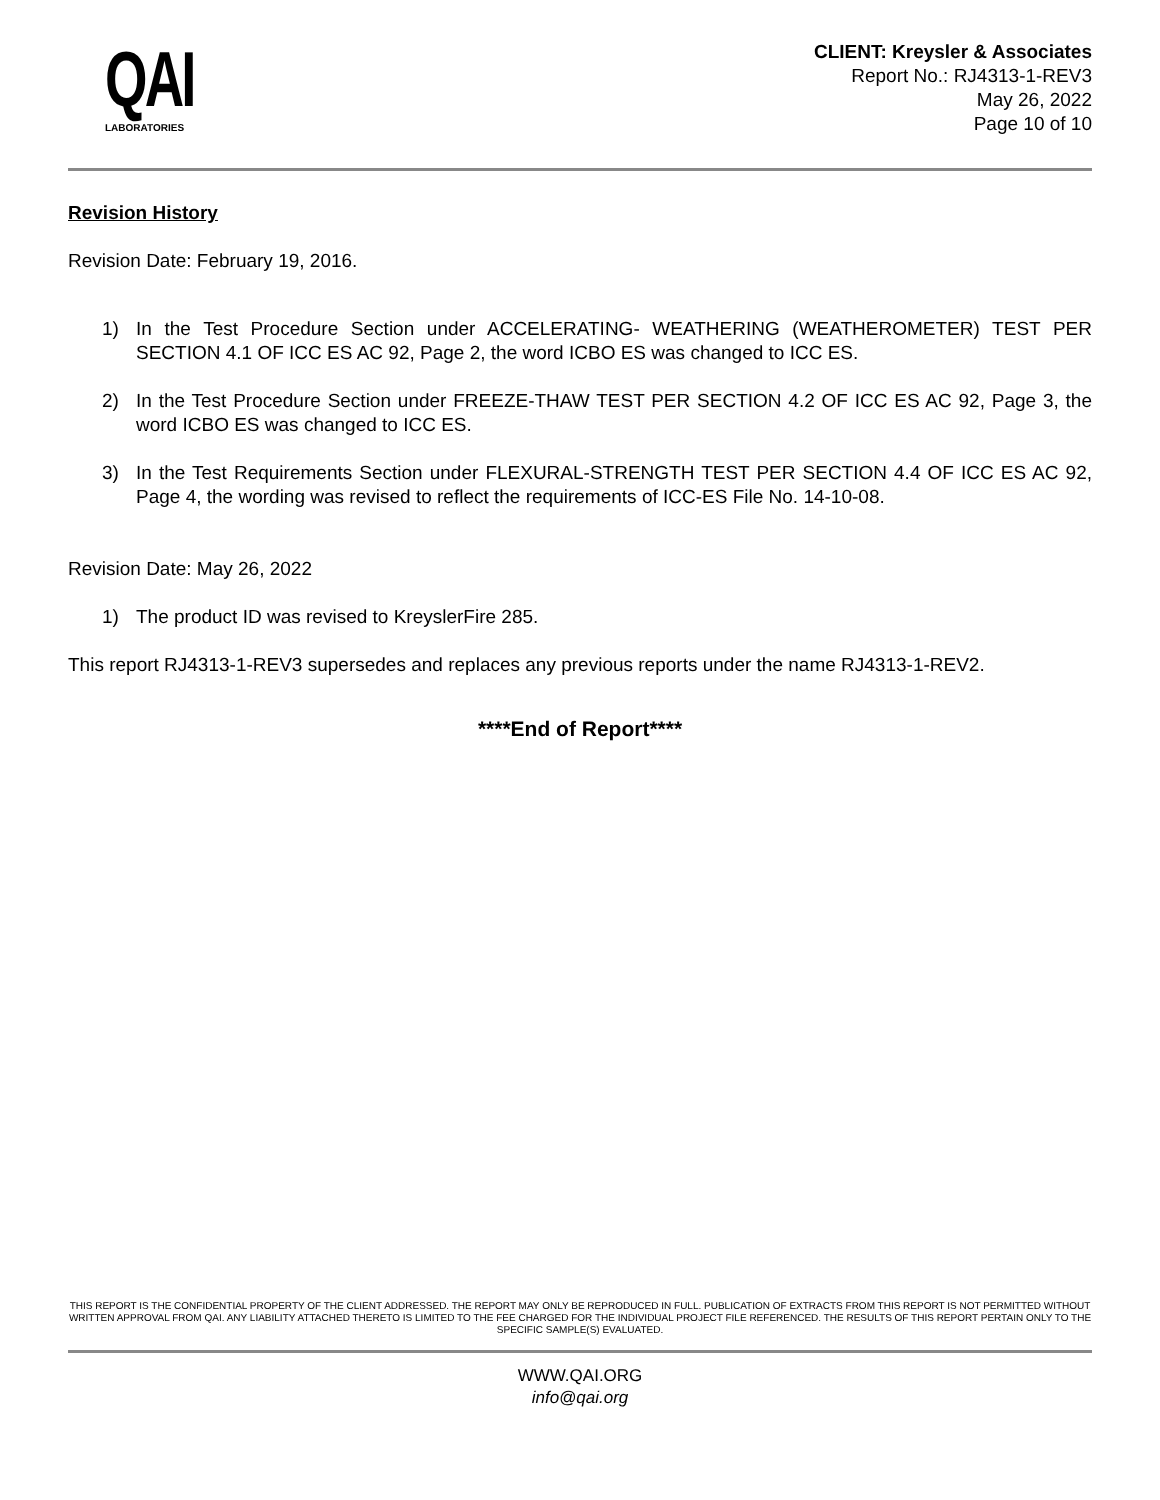QAI
LABORATORIES
CLIENT: Kreysler & Associates
Report No.: RJ4313-1-REV3
May 26, 2022
Page 10 of 10
Revision History
Revision Date: February 19, 2016.
1) In the Test Procedure Section under ACCELERATING- WEATHERING (WEATHEROMETER) TEST PER SECTION 4.1 OF ICC ES AC 92, Page 2, the word ICBO ES was changed to ICC ES.
2) In the Test Procedure Section under FREEZE-THAW TEST PER SECTION 4.2 OF ICC ES AC 92, Page 3, the word ICBO ES was changed to ICC ES.
3) In the Test Requirements Section under FLEXURAL-STRENGTH TEST PER SECTION 4.4 OF ICC ES AC 92, Page 4, the wording was revised to reflect the requirements of ICC-ES File No. 14-10-08.
Revision Date: May 26, 2022
1) The product ID was revised to KreyslerFire 285.
This report RJ4313-1-REV3 supersedes and replaces any previous reports under the name RJ4313-1-REV2.
****End of Report****
THIS REPORT IS THE CONFIDENTIAL PROPERTY OF THE CLIENT ADDRESSED. THE REPORT MAY ONLY BE REPRODUCED IN FULL. PUBLICATION OF EXTRACTS FROM THIS REPORT IS NOT PERMITTED WITHOUT WRITTEN APPROVAL FROM QAI. ANY LIABILITY ATTACHED THERETO IS LIMITED TO THE FEE CHARGED FOR THE INDIVIDUAL PROJECT FILE REFERENCED. THE RESULTS OF THIS REPORT PERTAIN ONLY TO THE SPECIFIC SAMPLE(S) EVALUATED.
WWW.QAI.ORG
info@qai.org